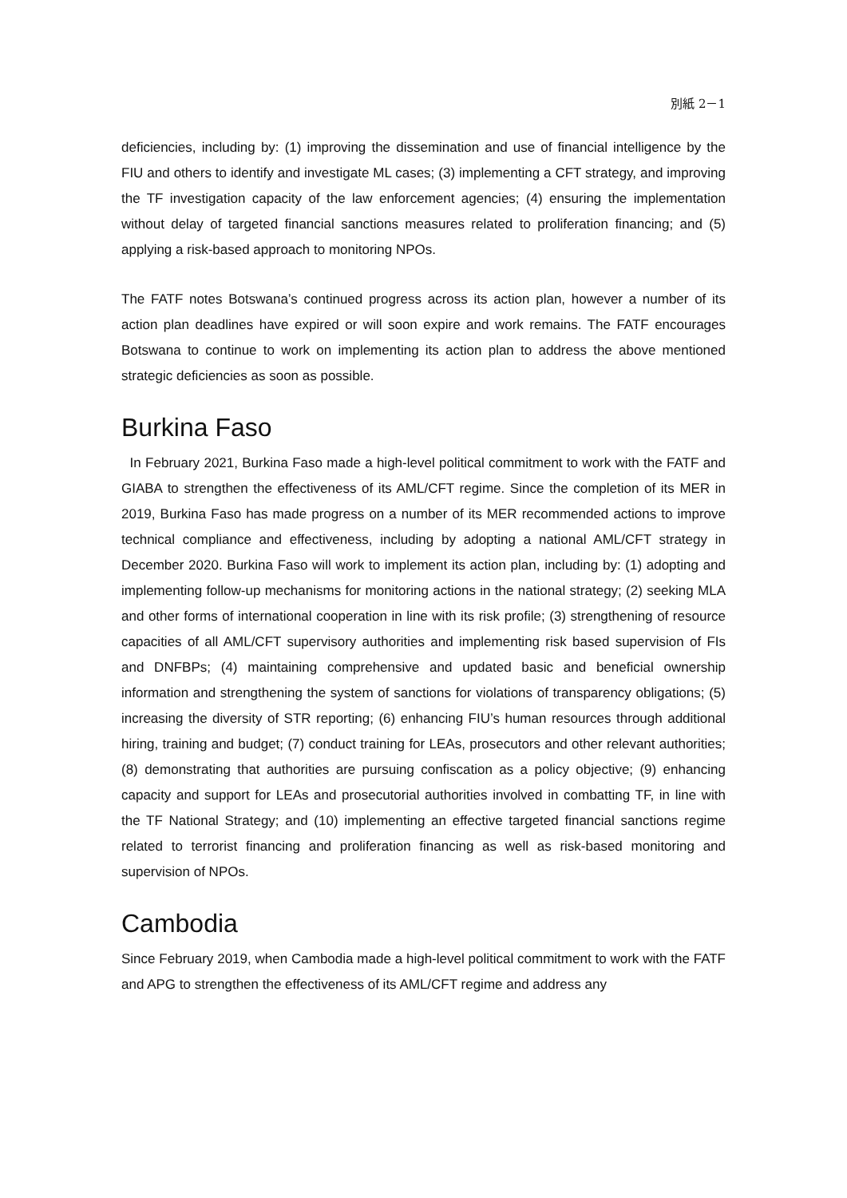別紙 2－1
deficiencies, including by: (1) improving the dissemination and use of financial intelligence by the FIU and others to identify and investigate ML cases; (3) implementing a CFT strategy, and improving the TF investigation capacity of the law enforcement agencies; (4) ensuring the implementation without delay of targeted financial sanctions measures related to proliferation financing; and (5) applying a risk-based approach to monitoring NPOs.
The FATF notes Botswana’s continued progress across its action plan, however a number of its action plan deadlines have expired or will soon expire and work remains. The FATF encourages Botswana to continue to work on implementing its action plan to address the above mentioned strategic deficiencies as soon as possible.
Burkina Faso
In February 2021, Burkina Faso made a high-level political commitment to work with the FATF and GIABA to strengthen the effectiveness of its AML/CFT regime. Since the completion of its MER in 2019, Burkina Faso has made progress on a number of its MER recommended actions to improve technical compliance and effectiveness, including by adopting a national AML/CFT strategy in December 2020. Burkina Faso will work to implement its action plan, including by: (1) adopting and implementing follow-up mechanisms for monitoring actions in the national strategy; (2) seeking MLA and other forms of international cooperation in line with its risk profile; (3) strengthening of resource capacities of all AML/CFT supervisory authorities and implementing risk based supervision of FIs and DNFBPs; (4) maintaining comprehensive and updated basic and beneficial ownership information and strengthening the system of sanctions for violations of transparency obligations; (5) increasing the diversity of STR reporting; (6) enhancing FIU’s human resources through additional hiring, training and budget; (7) conduct training for LEAs, prosecutors and other relevant authorities; (8) demonstrating that authorities are pursuing confiscation as a policy objective; (9) enhancing capacity and support for LEAs and prosecutorial authorities involved in combatting TF, in line with the TF National Strategy; and (10) implementing an effective targeted financial sanctions regime related to terrorist financing and proliferation financing as well as risk-based monitoring and supervision of NPOs.
Cambodia
Since February 2019, when Cambodia made a high-level political commitment to work with the FATF and APG to strengthen the effectiveness of its AML/CFT regime and address any